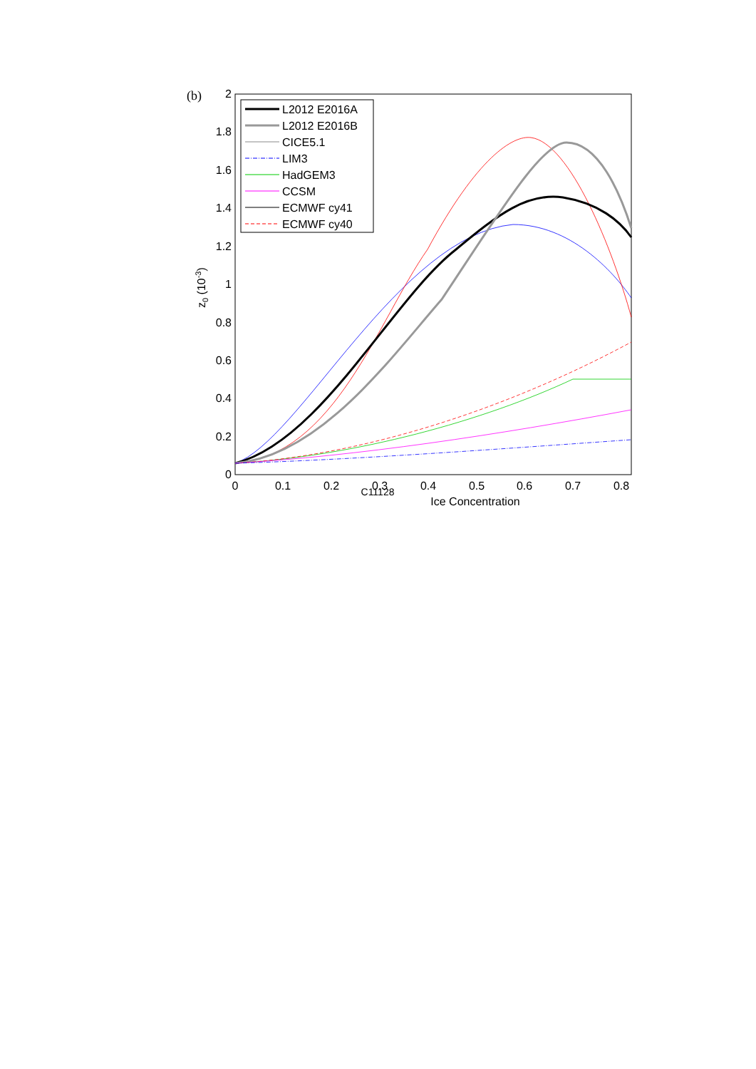(b)
0
0.2
0.4
0.6
0.8
1
1.2
1.4
1.6
1.8
2
0
0.1
0.2
0.3
0.4
0.5
0.6
0.7
0.8
C11128
Ice Concentration
z0 (10-3)
L2012 E2016A
L2012 E2016B
CICE5.1
LIM3
HadGEM3
CCSM
ECMWF cy41
ECMWF cy40